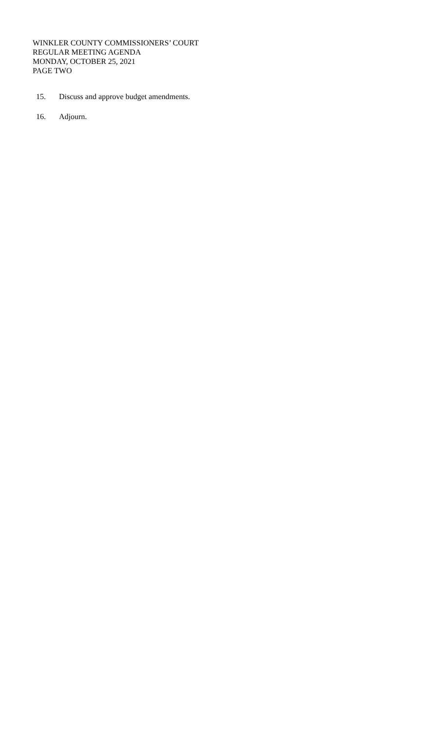WINKLER COUNTY COMMISSIONERS’ COURT
REGULAR MEETING AGENDA
MONDAY, OCTOBER 25, 2021
PAGE TWO
15. Discuss and approve budget amendments.
16. Adjourn.